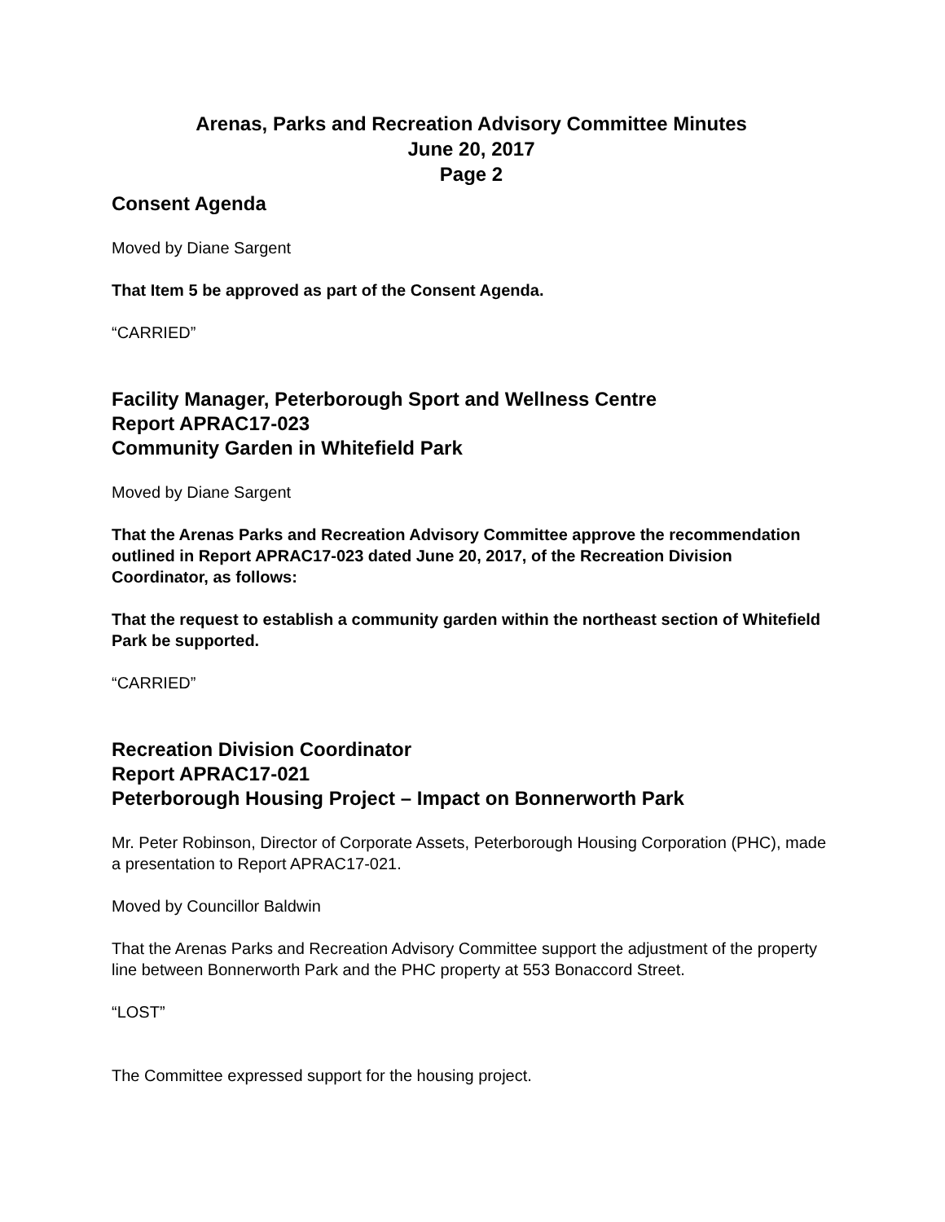Arenas, Parks and Recreation Advisory Committee Minutes
June 20, 2017
Page 2
Consent Agenda
Moved by Diane Sargent
That Item 5 be approved as part of the Consent Agenda.
“CARRIED”
Facility Manager, Peterborough Sport and Wellness Centre
Report APRAC17-023
Community Garden in Whitefield Park
Moved by Diane Sargent
That the Arenas Parks and Recreation Advisory Committee approve the recommendation outlined in Report APRAC17-023 dated June 20, 2017, of the Recreation Division Coordinator, as follows:
That the request to establish a community garden within the northeast section of Whitefield Park be supported.
“CARRIED”
Recreation Division Coordinator
Report APRAC17-021
Peterborough Housing Project – Impact on Bonnerworth Park
Mr. Peter Robinson, Director of Corporate Assets, Peterborough Housing Corporation (PHC), made a presentation to Report APRAC17-021.
Moved by Councillor Baldwin
That the Arenas Parks and Recreation Advisory Committee support the adjustment of the property line between Bonnerworth Park and the PHC property at 553 Bonaccord Street.
“LOST”
The Committee expressed support for the housing project.